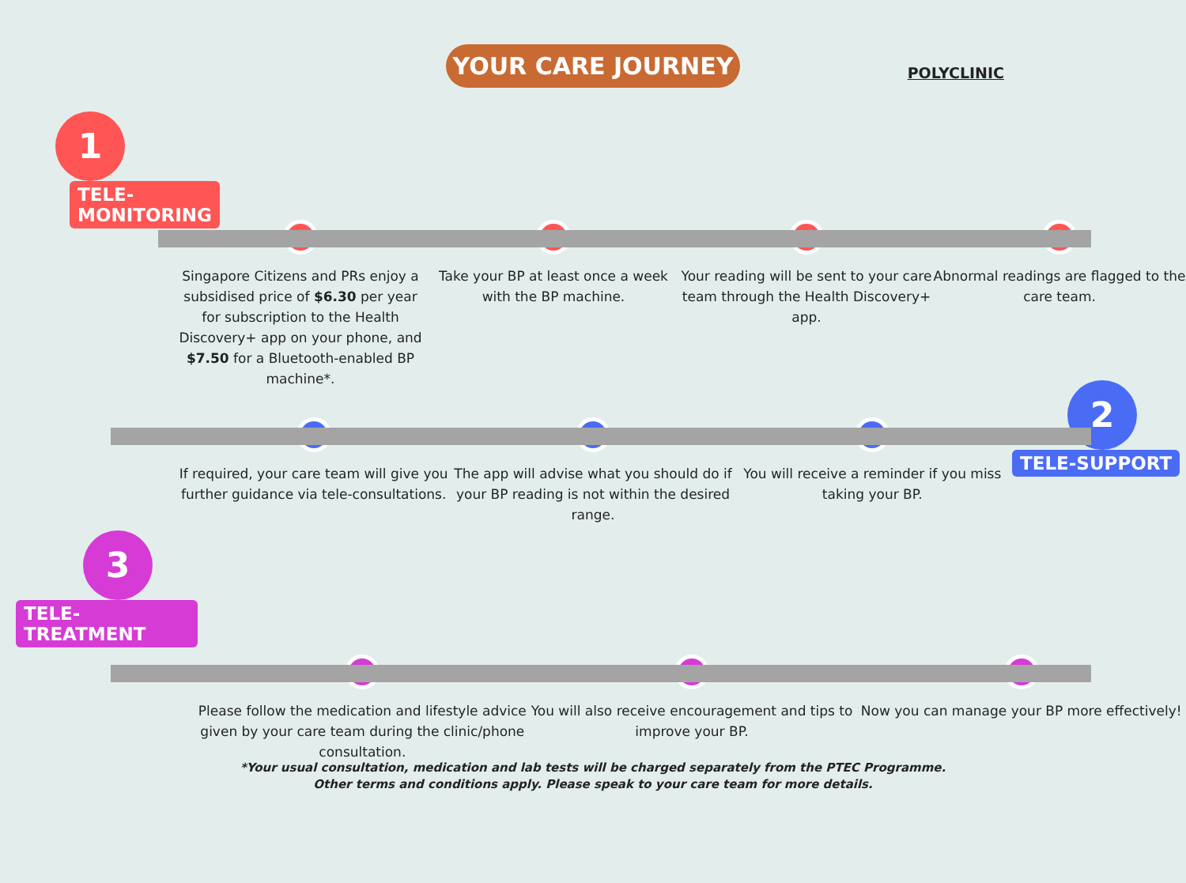YOUR CARE JOURNEY
POLYCLINIC
1
TELE-MONITORING
Singapore Citizens and PRs enjoy a subsidised price of $6.30 per year for subscription to the Health Discovery+ app on your phone, and $7.50 for a Bluetooth-enabled BP machine*.
Take your BP at least once a week with the BP machine.
Your reading will be sent to your care team through the Health Discovery+ app.
Abnormal readings are flagged to the care team.
If required, your care team will give you further guidance via tele-consultations.
The app will advise what you should do if your BP reading is not within the desired range.
You will receive a reminder if you miss taking your BP.
2
TELE-SUPPORT
3
TELE-TREATMENT
Please follow the medication and lifestyle advice given by your care team during the clinic/phone consultation.
You will also receive encouragement and tips to improve your BP.
Now you can manage your BP more effectively!
*Your usual consultation, medication and lab tests will be charged separately from the PTEC Programme.
Other terms and conditions apply. Please speak to your care team for more details.